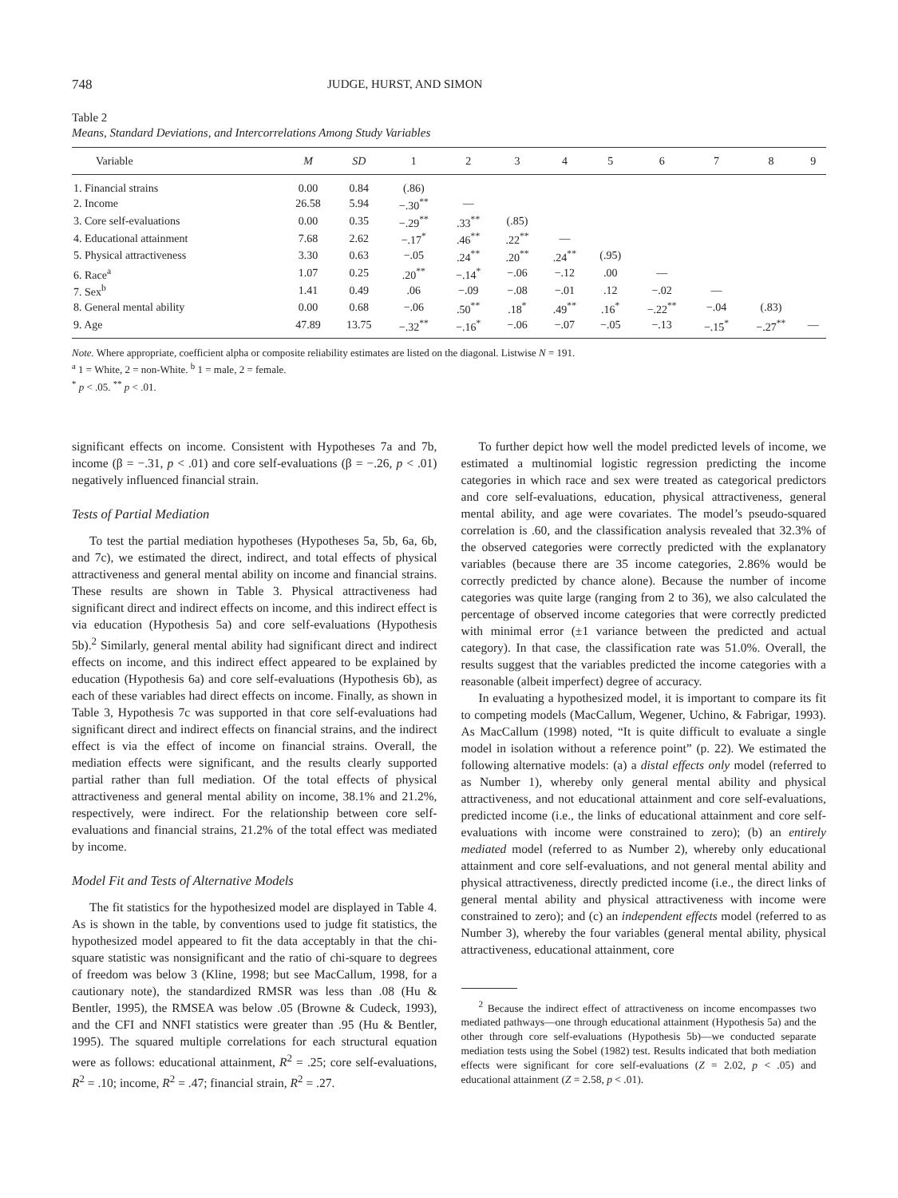748 JUDGE, HURST, AND SIMON
Table 2
Means, Standard Deviations, and Intercorrelations Among Study Variables
| Variable | M | SD | 1 | 2 | 3 | 4 | 5 | 6 | 7 | 8 | 9 |
| --- | --- | --- | --- | --- | --- | --- | --- | --- | --- | --- | --- |
| 1. Financial strains | 0.00 | 0.84 | (.86) | | | | | | | | |
| 2. Income | 26.58 | 5.94 | −.30<sup>**</sup> | — | | | | | | | |
| 3. Core self-evaluations | 0.00 | 0.35 | −.29<sup>**</sup> | .33<sup>**</sup> | (.85) | | | | | | |
| 4. Educational attainment | 7.68 | 2.62 | −.17<sup>*</sup> | .46<sup>**</sup> | .22<sup>**</sup> | — | | | | | |
| 5. Physical attractiveness | 3.30 | 0.63 | −.05 | .24<sup>**</sup> | .20<sup>**</sup> | .24<sup>**</sup> | (.95) | | | | |
| 6. Race<sup>a</sup> | 1.07 | 0.25 | .20<sup>**</sup> | −.14<sup>*</sup> | −.06 | −.12 | .00 | — | | | |
| 7. Sex<sup>b</sup> | 1.41 | 0.49 | .06 | −.09 | −.08 | −.01 | .12 | −.02 | — | | |
| 8. General mental ability | 0.00 | 0.68 | −.06 | .50<sup>**</sup> | .18<sup>*</sup> | .49<sup>**</sup> | .16<sup>*</sup> | −.22<sup>**</sup> | −.04 | (.83) | |
| 9. Age | 47.89 | 13.75 | −.32<sup>**</sup> | −.16<sup>*</sup> | −.06 | −.07 | −.05 | −.13 | −.15<sup>*</sup> | −.27<sup>**</sup> | — |
Note. Where appropriate, coefficient alpha or composite reliability estimates are listed on the diagonal. Listwise N = 191.
<sup>a</sup> 1 = White, 2 = non-White. <sup>b</sup> 1 = male, 2 = female.
<sup>*</sup> p < .05. <sup>**</sup> p < .01.
significant effects on income. Consistent with Hypotheses 7a and 7b, income (β = −.31, p < .01) and core self-evaluations (β = −.26, p < .01) negatively influenced financial strain.
Tests of Partial Mediation
To test the partial mediation hypotheses (Hypotheses 5a, 5b, 6a, 6b, and 7c), we estimated the direct, indirect, and total effects of physical attractiveness and general mental ability on income and financial strains. These results are shown in Table 3. Physical attractiveness had significant direct and indirect effects on income, and this indirect effect is via education (Hypothesis 5a) and core self-evaluations (Hypothesis 5b).<sup>2</sup> Similarly, general mental ability had significant direct and indirect effects on income, and this indirect effect appeared to be explained by education (Hypothesis 6a) and core self-evaluations (Hypothesis 6b), as each of these variables had direct effects on income. Finally, as shown in Table 3, Hypothesis 7c was supported in that core self-evaluations had significant direct and indirect effects on financial strains, and the indirect effect is via the effect of income on financial strains. Overall, the mediation effects were significant, and the results clearly supported partial rather than full mediation. Of the total effects of physical attractiveness and general mental ability on income, 38.1% and 21.2%, respectively, were indirect. For the relationship between core self-evaluations and financial strains, 21.2% of the total effect was mediated by income.
Model Fit and Tests of Alternative Models
The fit statistics for the hypothesized model are displayed in Table 4. As is shown in the table, by conventions used to judge fit statistics, the hypothesized model appeared to fit the data acceptably in that the chi-square statistic was nonsignificant and the ratio of chi-square to degrees of freedom was below 3 (Kline, 1998; but see MacCallum, 1998, for a cautionary note), the standardized RMSR was less than .08 (Hu & Bentler, 1995), the RMSEA was below .05 (Browne & Cudeck, 1993), and the CFI and NNFI statistics were greater than .95 (Hu & Bentler, 1995). The squared multiple correlations for each structural equation were as follows: educational attainment, R<sup>2</sup> = .25; core self-evaluations, R<sup>2</sup> = .10; income, R<sup>2</sup> = .47; financial strain, R<sup>2</sup> = .27.
To further depict how well the model predicted levels of income, we estimated a multinomial logistic regression predicting the income categories in which race and sex were treated as categorical predictors and core self-evaluations, education, physical attractiveness, general mental ability, and age were covariates. The model’s pseudo-squared correlation is .60, and the classification analysis revealed that 32.3% of the observed categories were correctly predicted with the explanatory variables (because there are 35 income categories, 2.86% would be correctly predicted by chance alone). Because the number of income categories was quite large (ranging from 2 to 36), we also calculated the percentage of observed income categories that were correctly predicted with minimal error (±1 variance between the predicted and actual category). In that case, the classification rate was 51.0%. Overall, the results suggest that the variables predicted the income categories with a reasonable (albeit imperfect) degree of accuracy.
In evaluating a hypothesized model, it is important to compare its fit to competing models (MacCallum, Wegener, Uchino, & Fabrigar, 1993). As MacCallum (1998) noted, “It is quite difficult to evaluate a single model in isolation without a reference point” (p. 22). We estimated the following alternative models: (a) a distal effects only model (referred to as Number 1), whereby only general mental ability and physical attractiveness, and not educational attainment and core self-evaluations, predicted income (i.e., the links of educational attainment and core self-evaluations with income were constrained to zero); (b) an entirely mediated model (referred to as Number 2), whereby only educational attainment and core self-evaluations, and not general mental ability and physical attractiveness, directly predicted income (i.e., the direct links of general mental ability and physical attractiveness with income were constrained to zero); and (c) an independent effects model (referred to as Number 3), whereby the four variables (general mental ability, physical attractiveness, educational attainment, core
<sup>2</sup> Because the indirect effect of attractiveness on income encompasses two mediated pathways—one through educational attainment (Hypothesis 5a) and the other through core self-evaluations (Hypothesis 5b)—we conducted separate mediation tests using the Sobel (1982) test. Results indicated that both mediation effects were significant for core self-evaluations (Z = 2.02, p < .05) and educational attainment (Z = 2.58, p < .01).